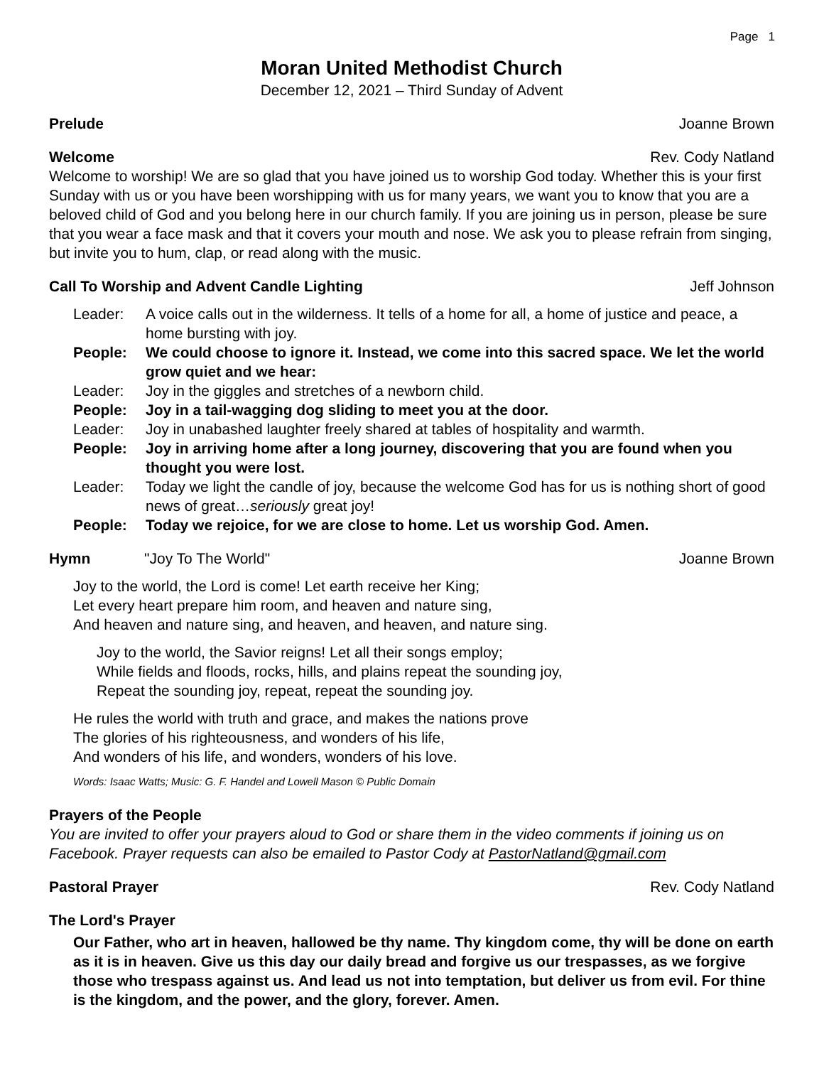Page 1
Moran United Methodist Church
December 12, 2021 – Third Sunday of Advent
Prelude Joanne Brown
Welcome Rev. Cody Natland
Welcome to worship! We are so glad that you have joined us to worship God today. Whether this is your first Sunday with us or you have been worshipping with us for many years, we want you to know that you are a beloved child of God and you belong here in our church family. If you are joining us in person, please be sure that you wear a face mask and that it covers your mouth and nose. We ask you to please refrain from singing, but invite you to hum, clap, or read along with the music.
Call To Worship and Advent Candle Lighting Jeff Johnson
Leader: A voice calls out in the wilderness. It tells of a home for all, a home of justice and peace, a home bursting with joy.
People: We could choose to ignore it. Instead, we come into this sacred space. We let the world grow quiet and we hear:
Leader: Joy in the giggles and stretches of a newborn child.
People: Joy in a tail-wagging dog sliding to meet you at the door.
Leader: Joy in unabashed laughter freely shared at tables of hospitality and warmth.
People: Joy in arriving home after a long journey, discovering that you are found when you thought you were lost.
Leader: Today we light the candle of joy, because the welcome God has for us is nothing short of good news of great…seriously great joy!
People: Today we rejoice, for we are close to home. Let us worship God. Amen.
Hymn "Joy To The World" Joanne Brown
Joy to the world, the Lord is come! Let earth receive her King;
Let every heart prepare him room, and heaven and nature sing,
And heaven and nature sing, and heaven, and heaven, and nature sing.
Joy to the world, the Savior reigns! Let all their songs employ;
While fields and floods, rocks, hills, and plains repeat the sounding joy,
Repeat the sounding joy, repeat, repeat the sounding joy.
He rules the world with truth and grace, and makes the nations prove
The glories of his righteousness, and wonders of his life,
And wonders of his life, and wonders, wonders of his love.
Words: Isaac Watts; Music: G. F. Handel and Lowell Mason © Public Domain
Prayers of the People
You are invited to offer your prayers aloud to God or share them in the video comments if joining us on Facebook. Prayer requests can also be emailed to Pastor Cody at PastorNatland@gmail.com
Pastoral Prayer Rev. Cody Natland
The Lord's Prayer
Our Father, who art in heaven, hallowed be thy name. Thy kingdom come, thy will be done on earth as it is in heaven. Give us this day our daily bread and forgive us our trespasses, as we forgive those who trespass against us. And lead us not into temptation, but deliver us from evil. For thine is the kingdom, and the power, and the glory, forever. Amen.